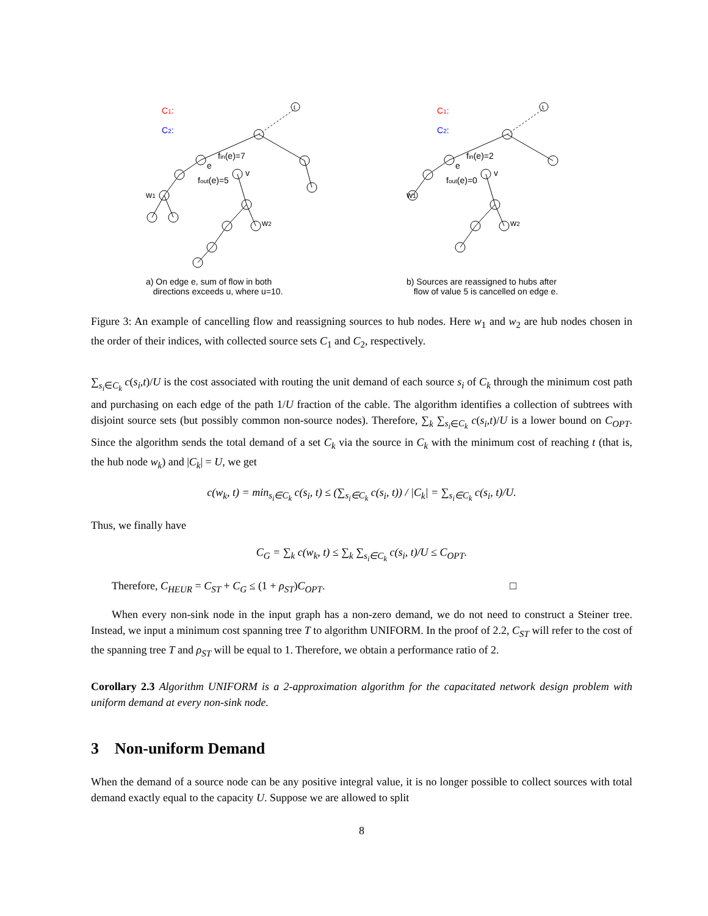C1:
C2:
fin(e)=7
fout(e)=5
v
e
w1
w2
t
a) On edge e, sum of flow in both
directions exceeds u, where u=10.
C1:
C2:
fin(e)=2
fout(e)=0
v
e
w1
w2
t
b) Sources are reassigned to hubs after
flow of value 5 is cancelled on edge e.
Figure 3: An example of cancelling flow and reassigning sources to hub nodes. Here w<sub>1</sub> and w<sub>2</sub> are hub nodes chosen in the order of their indices, with collected source sets C<sub>1</sub> and C<sub>2</sub>, respectively.
∑<sub>s<sub>i</sub>∈C<sub>k</sub></sub> c(s<sub>i</sub>,t)/U is the cost associated with routing the unit demand of each source s<sub>i</sub> of C<sub>k</sub> through the minimum cost path and purchasing on each edge of the path 1/U fraction of the cable. The algorithm identifies a collection of subtrees with disjoint source sets (but possibly common non-source nodes). Therefore, ∑<sub>k</sub> ∑<sub>s<sub>i</sub>∈C<sub>k</sub></sub> c(s<sub>i</sub>,t)/U is a lower bound on C<sub>OPT</sub>. Since the algorithm sends the total demand of a set C<sub>k</sub> via the source in C<sub>k</sub> with the minimum cost of reaching t (that is, the hub node w<sub>k</sub>) and |C<sub>k</sub>| = U, we get
c(w<sub>k</sub>, t) = min<sub>s<sub>i</sub>∈C<sub>k</sub></sub> c(s<sub>i</sub>, t) ≤ (∑<sub>s<sub>i</sub>∈C<sub>k</sub></sub> c(s<sub>i</sub>, t)) / |C<sub>k</sub>| = ∑<sub>s<sub>i</sub>∈C<sub>k</sub></sub> c(s<sub>i</sub>, t)/U.
Thus, we finally have
C<sub>G</sub> = ∑<sub>k</sub> c(w<sub>k</sub>, t) ≤ ∑<sub>k</sub> ∑<sub>s<sub>i</sub>∈C<sub>k</sub></sub> c(s<sub>i</sub>, t)/U ≤ C<sub>OPT</sub>.
Therefore, C<sub>HEUR</sub> = C<sub>ST</sub> + C<sub>G</sub> ≤ (1 + ρ<sub>ST</sub>)C<sub>OPT</sub>. □
When every non-sink node in the input graph has a non-zero demand, we do not need to construct a Steiner tree. Instead, we input a minimum cost spanning tree T to algorithm UNIFORM. In the proof of 2.2, C<sub>ST</sub> will refer to the cost of the spanning tree T and ρ<sub>ST</sub> will be equal to 1. Therefore, we obtain a performance ratio of 2.
Corollary 2.3 Algorithm UNIFORM is a 2-approximation algorithm for the capacitated network design problem with uniform demand at every non-sink node.
3 Non-uniform Demand
When the demand of a source node can be any positive integral value, it is no longer possible to collect sources with total demand exactly equal to the capacity U. Suppose we are allowed to split
8